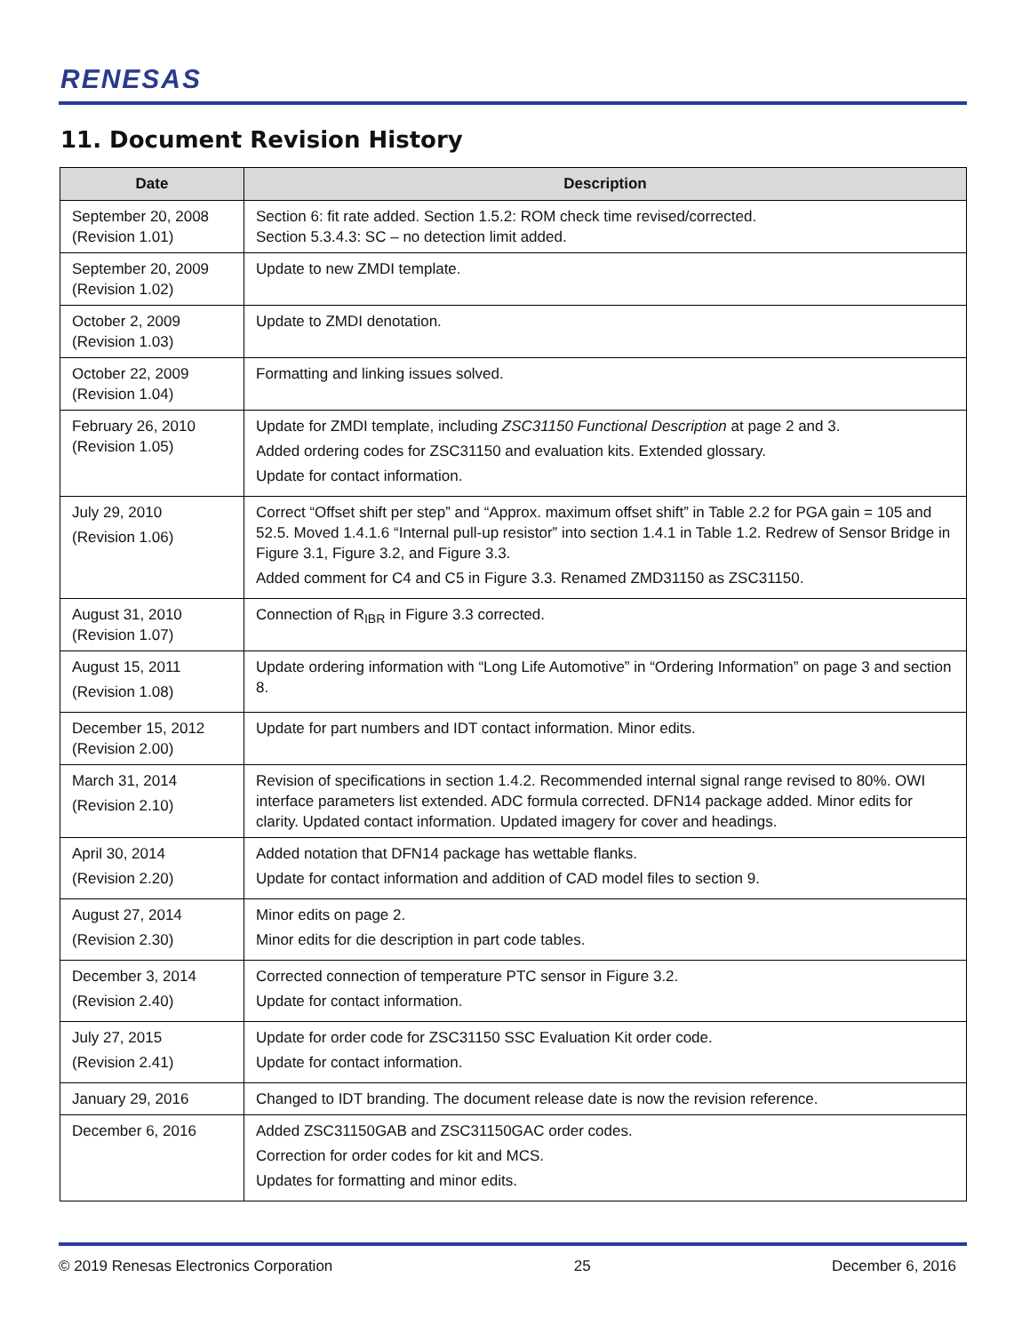RENESAS
11. Document Revision History
| Date | Description |
| --- | --- |
| September 20, 2008 (Revision 1.01) | Section 6: fit rate added. Section 1.5.2: ROM check time revised/corrected. Section 5.3.4.3: SC – no detection limit added. |
| September 20, 2009 (Revision 1.02) | Update to new ZMDI template. |
| October 2, 2009 (Revision 1.03) | Update to ZMDI denotation. |
| October 22, 2009 (Revision 1.04) | Formatting and linking issues solved. |
| February 26, 2010 (Revision 1.05) | Update for ZMDI template, including ZSC31150 Functional Description at page 2 and 3. Added ordering codes for ZSC31150 and evaluation kits. Extended glossary. Update for contact information. |
| July 29, 2010 (Revision 1.06) | Correct “Offset shift per step” and “Approx. maximum offset shift” in Table 2.2 for PGA gain = 105 and 52.5. Moved 1.4.1.6 “Internal pull-up resistor” into section 1.4.1 in Table 1.2. Redrew of Sensor Bridge in Figure 3.1, Figure 3.2, and Figure 3.3. Added comment for C4 and C5 in Figure 3.3. Renamed ZMD31150 as ZSC31150. |
| August 31, 2010 (Revision 1.07) | Connection of R<sub>IBR</sub> in Figure 3.3 corrected. |
| August 15, 2011 (Revision 1.08) | Update ordering information with “Long Life Automotive” in “Ordering Information” on page 3 and section 8. |
| December 15, 2012 (Revision 2.00) | Update for part numbers and IDT contact information. Minor edits. |
| March 31, 2014 (Revision 2.10) | Revision of specifications in section 1.4.2. Recommended internal signal range revised to 80%. OWI interface parameters list extended. ADC formula corrected. DFN14 package added. Minor edits for clarity. Updated contact information. Updated imagery for cover and headings. |
| April 30, 2014 (Revision 2.20) | Added notation that DFN14 package has wettable flanks. Update for contact information and addition of CAD model files to section 9. |
| August 27, 2014 (Revision 2.30) | Minor edits on page 2. Minor edits for die description in part code tables. |
| December 3, 2014 (Revision 2.40) | Corrected connection of temperature PTC sensor in Figure 3.2. Update for contact information. |
| July 27, 2015 (Revision 2.41) | Update for order code for ZSC31150 SSC Evaluation Kit order code. Update for contact information. |
| January 29, 2016 | Changed to IDT branding. The document release date is now the revision reference. |
| December 6, 2016 | Added ZSC31150GAB and ZSC31150GAC order codes. Correction for order codes for kit and MCS. Updates for formatting and minor edits. |
© 2019 Renesas Electronics Corporation 25 December 6, 2016